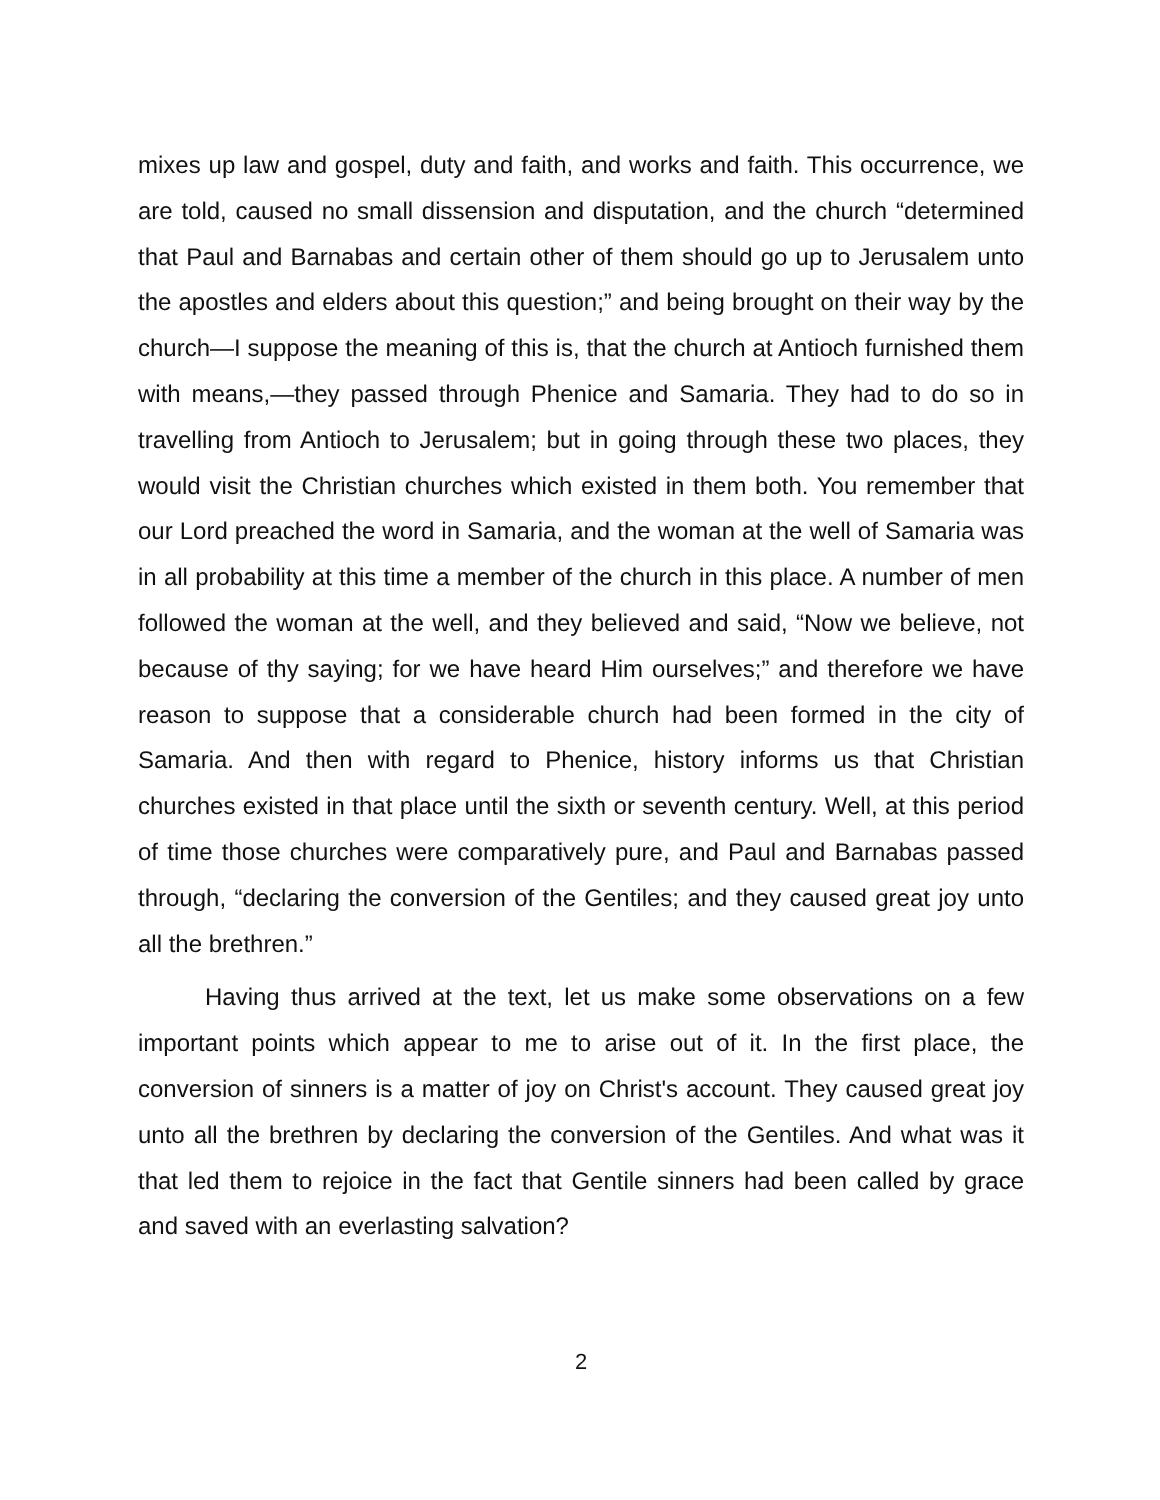mixes up law and gospel, duty and faith, and works and faith. This occurrence, we are told, caused no small dissension and disputation, and the church “determined that Paul and Barnabas and certain other of them should go up to Jerusalem unto the apostles and elders about this question;” and being brought on their way by the church—I suppose the meaning of this is, that the church at Antioch furnished them with means,—they passed through Phenice and Samaria. They had to do so in travelling from Antioch to Jerusalem; but in going through these two places, they would visit the Christian churches which existed in them both. You remember that our Lord preached the word in Samaria, and the woman at the well of Samaria was in all probability at this time a member of the church in this place. A number of men followed the woman at the well, and they believed and said, “Now we believe, not because of thy saying; for we have heard Him ourselves;” and therefore we have reason to suppose that a considerable church had been formed in the city of Samaria. And then with regard to Phenice, history informs us that Christian churches existed in that place until the sixth or seventh century. Well, at this period of time those churches were comparatively pure, and Paul and Barnabas passed through, “declaring the conversion of the Gentiles; and they caused great joy unto all the brethren.”
Having thus arrived at the text, let us make some observations on a few important points which appear to me to arise out of it. In the first place, the conversion of sinners is a matter of joy on Christ's account. They caused great joy unto all the brethren by declaring the conversion of the Gentiles. And what was it that led them to rejoice in the fact that Gentile sinners had been called by grace and saved with an everlasting salvation?
2